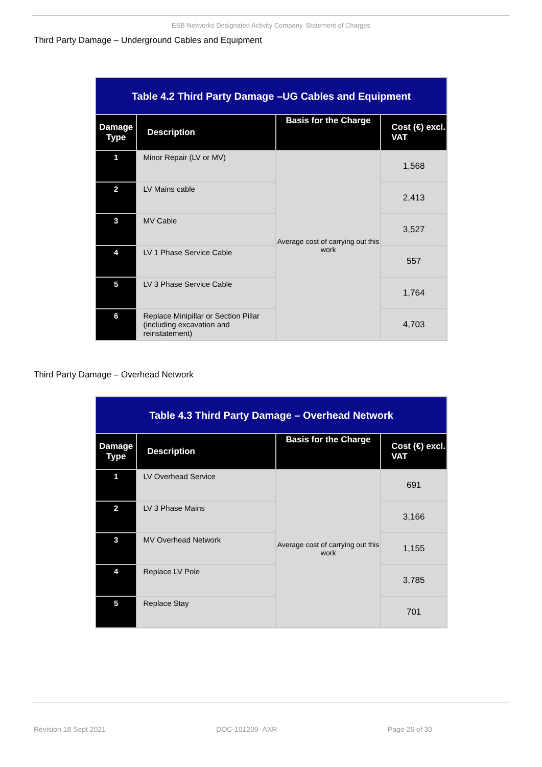ESB Networks Designated Activity Company. Statement of Charges
Third Party Damage – Underground Cables and Equipment
| Table 4.2 Third Party Damage –UG Cables and Equipment | | | |
| Damage Type | Description | Basis for the Charge | Cost (€) excl. VAT |
| 1 | Minor Repair (LV or MV) | Average cost of carrying out this work | 1,568 |
| 2 | LV Mains cable | | 2,413 |
| 3 | MV Cable | | 3,527 |
| 4 | LV 1 Phase Service Cable | | 557 |
| 5 | LV 3 Phase Service Cable | | 1,764 |
| 6 | Replace Minipillar or Section Pillar (including excavation and reinstatement) | | 4,703 |
Third Party Damage – Overhead Network
| Table 4.3 Third Party Damage – Overhead Network | | | |
| Damage Type | Description | Basis for the Charge | Cost (€) excl. VAT |
| 1 | LV Overhead Service | Average cost of carrying out this work | 691 |
| 2 | LV 3 Phase Mains | | 3,166 |
| 3 | MV Overhead Network | | 1,155 |
| 4 | Replace LV Pole | | 3,785 |
| 5 | Replace Stay | | 701 |
Revision 18 Sept 2021 DOC-101209- AXR Page 26 of 30